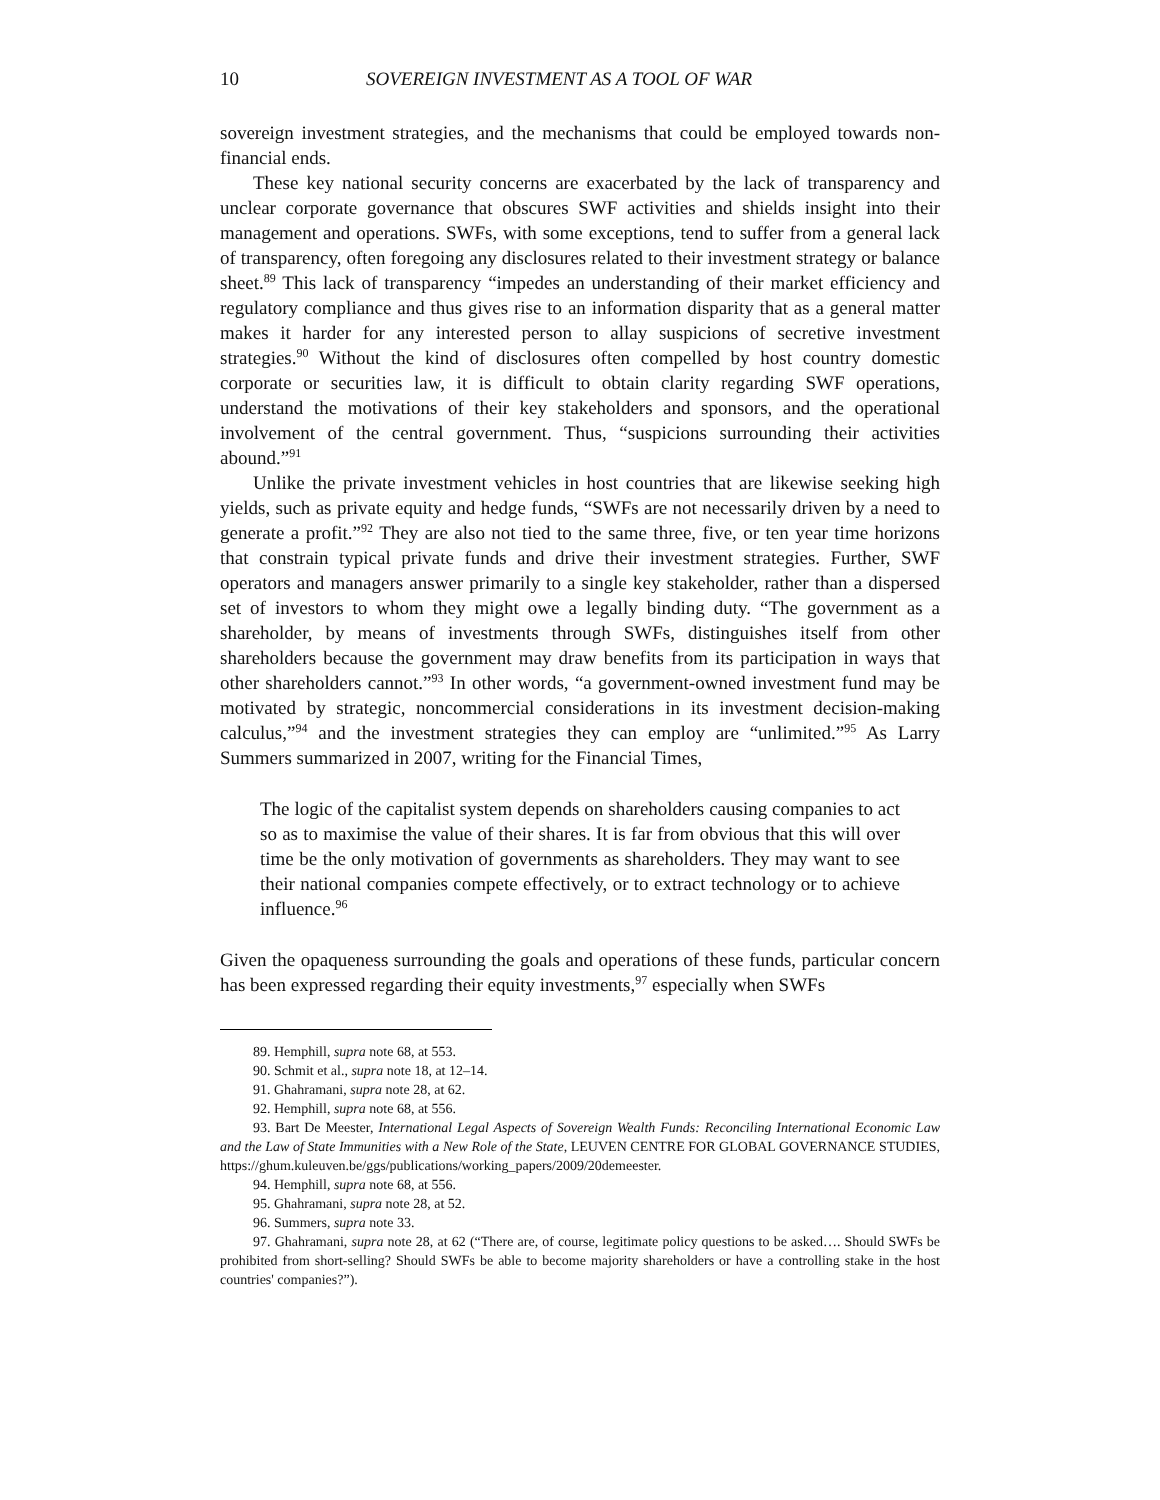10 SOVEREIGN INVESTMENT AS A TOOL OF WAR
sovereign investment strategies, and the mechanisms that could be employed towards non-financial ends.
These key national security concerns are exacerbated by the lack of transparency and unclear corporate governance that obscures SWF activities and shields insight into their management and operations. SWFs, with some exceptions, tend to suffer from a general lack of transparency, often foregoing any disclosures related to their investment strategy or balance sheet.<sup>89</sup> This lack of transparency “impedes an understanding of their market efficiency and regulatory compliance and thus gives rise to an information disparity that as a general matter makes it harder for any interested person to allay suspicions of secretive investment strategies.<sup>90</sup> Without the kind of disclosures often compelled by host country domestic corporate or securities law, it is difficult to obtain clarity regarding SWF operations, understand the motivations of their key stakeholders and sponsors, and the operational involvement of the central government. Thus, “suspicions surrounding their activities abound.”<sup>91</sup>
Unlike the private investment vehicles in host countries that are likewise seeking high yields, such as private equity and hedge funds, “SWFs are not necessarily driven by a need to generate a profit.”<sup>92</sup> They are also not tied to the same three, five, or ten year time horizons that constrain typical private funds and drive their investment strategies. Further, SWF operators and managers answer primarily to a single key stakeholder, rather than a dispersed set of investors to whom they might owe a legally binding duty. “The government as a shareholder, by means of investments through SWFs, distinguishes itself from other shareholders because the government may draw benefits from its participation in ways that other shareholders cannot.”<sup>93</sup> In other words, “a government-owned investment fund may be motivated by strategic, noncommercial considerations in its investment decision-making calculus,”<sup>94</sup> and the investment strategies they can employ are “unlimited.”<sup>95</sup> As Larry Summers summarized in 2007, writing for the Financial Times,
The logic of the capitalist system depends on shareholders causing companies to act so as to maximise the value of their shares. It is far from obvious that this will over time be the only motivation of governments as shareholders. They may want to see their national companies compete effectively, or to extract technology or to achieve influence.<sup>96</sup>
Given the opaqueness surrounding the goals and operations of these funds, particular concern has been expressed regarding their equity investments,<sup>97</sup> especially when SWFs
89. Hemphill, supra note 68, at 553.
90. Schmit et al., supra note 18, at 12–14.
91. Ghahramani, supra note 28, at 62.
92. Hemphill, supra note 68, at 556.
93. Bart De Meester, International Legal Aspects of Sovereign Wealth Funds: Reconciling International Economic Law and the Law of State Immunities with a New Role of the State, LEUVEN CENTRE FOR GLOBAL GOVERNANCE STUDIES, https://ghum.kuleuven.be/ggs/publications/working_papers/2009/20demeester.
94. Hemphill, supra note 68, at 556.
95. Ghahramani, supra note 28, at 52.
96. Summers, supra note 33.
97. Ghahramani, supra note 28, at 62 (“There are, of course, legitimate policy questions to be asked…. Should SWFs be prohibited from short-selling? Should SWFs be able to become majority shareholders or have a controlling stake in the host countries' companies?”).